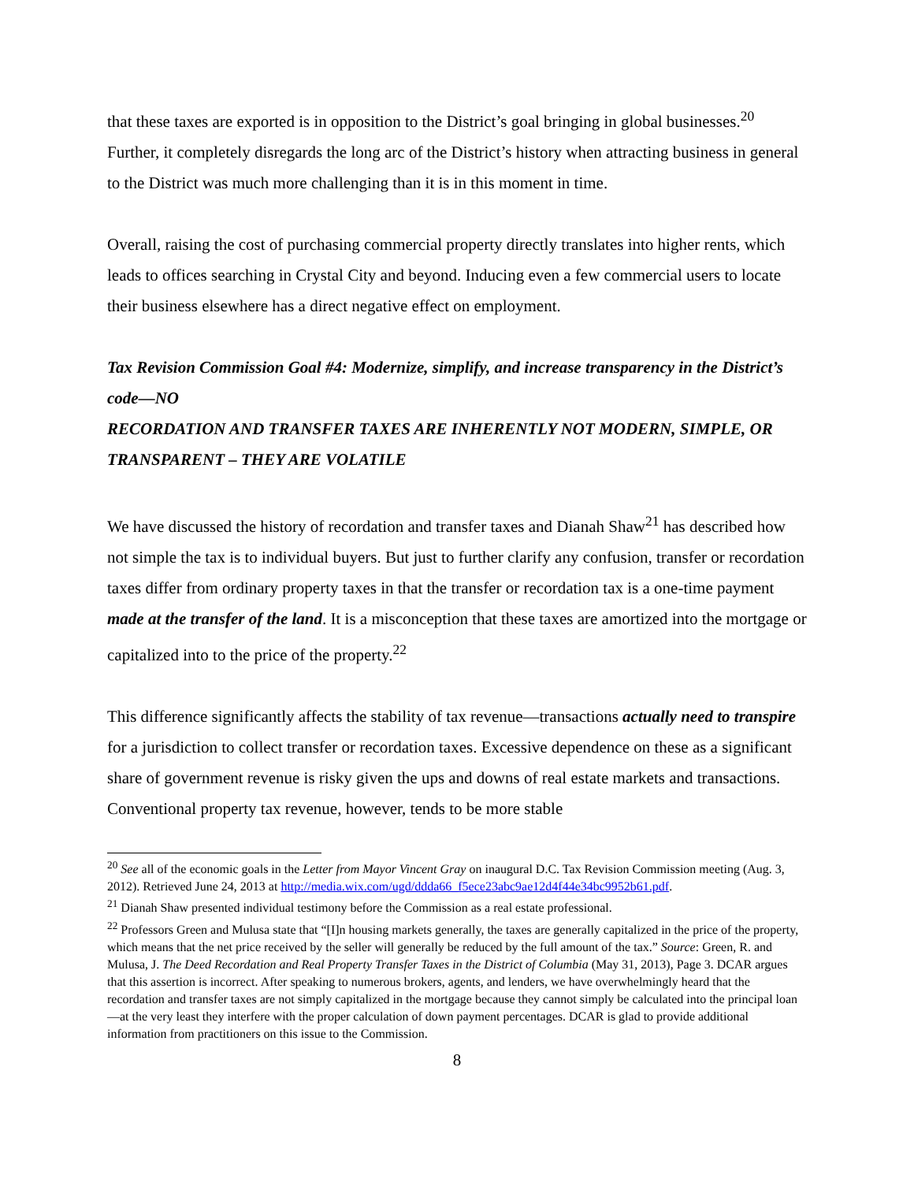that these taxes are exported is in opposition to the District’s goal bringing in global businesses.<sup>20</sup> Further, it completely disregards the long arc of the District’s history when attracting business in general to the District was much more challenging than it is in this moment in time.
Overall, raising the cost of purchasing commercial property directly translates into higher rents, which leads to offices searching in Crystal City and beyond. Inducing even a few commercial users to locate their business elsewhere has a direct negative effect on employment.
Tax Revision Commission Goal #4: Modernize, simplify, and increase transparency in the District’s code—NO
RECORDATION AND TRANSFER TAXES ARE INHERENTLY NOT MODERN, SIMPLE, OR TRANSPARENT – THEY ARE VOLATILE
We have discussed the history of recordation and transfer taxes and Dianah Shaw<sup>21</sup> has described how not simple the tax is to individual buyers. But just to further clarify any confusion, transfer or recordation taxes differ from ordinary property taxes in that the transfer or recordation tax is a one-time payment made at the transfer of the land. It is a misconception that these taxes are amortized into the mortgage or capitalized into to the price of the property.<sup>22</sup>
This difference significantly affects the stability of tax revenue—transactions actually need to transpire for a jurisdiction to collect transfer or recordation taxes. Excessive dependence on these as a significant share of government revenue is risky given the ups and downs of real estate markets and transactions. Conventional property tax revenue, however, tends to be more stable
<sup>20</sup> See all of the economic goals in the Letter from Mayor Vincent Gray on inaugural D.C. Tax Revision Commission meeting (Aug. 3, 2012). Retrieved June 24, 2013 at http://media.wix.com/ugd/ddda66_f5ece23abc9ae12d4f44e34bc9952b61.pdf.
<sup>21</sup> Dianah Shaw presented individual testimony before the Commission as a real estate professional.
<sup>22</sup> Professors Green and Mulusa state that “[I]n housing markets generally, the taxes are generally capitalized in the price of the property, which means that the net price received by the seller will generally be reduced by the full amount of the tax.” Source: Green, R. and Mulusa, J. The Deed Recordation and Real Property Transfer Taxes in the District of Columbia (May 31, 2013), Page 3. DCAR argues that this assertion is incorrect. After speaking to numerous brokers, agents, and lenders, we have overwhelmingly heard that the recordation and transfer taxes are not simply capitalized in the mortgage because they cannot simply be calculated into the principal loan—at the very least they interfere with the proper calculation of down payment percentages. DCAR is glad to provide additional information from practitioners on this issue to the Commission.
8